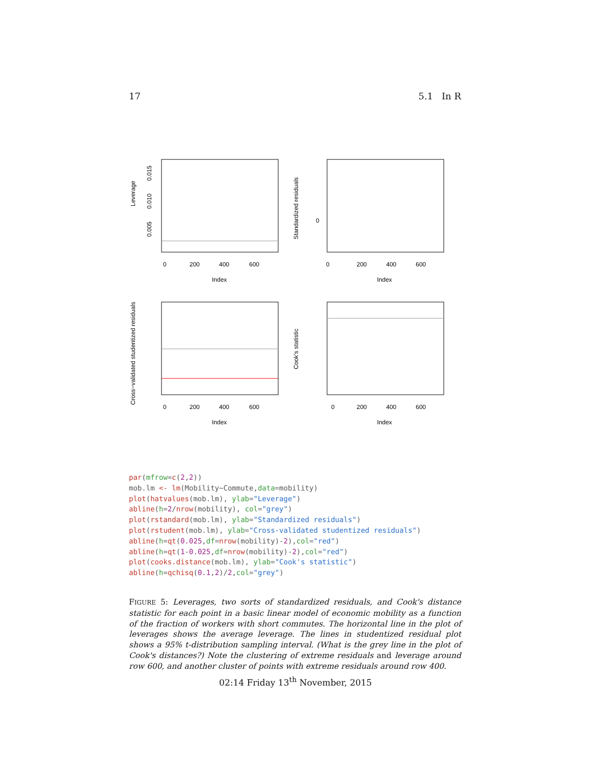17 5.1 In R
Leverage
0.005
0.010
0.015
0
200
400
600
Index
Standardized residuals
0
0
200
400
600
Index
Cross−validated studentized residuals
0
200
400
600
Index
Cook's statistic
0
200
400
600
Index
par(mfrow=c(2,2))
mob.lm <- lm(Mobility~Commute,data=mobility)
plot(hatvalues(mob.lm), ylab="Leverage")
abline(h=2/nrow(mobility), col="grey")
plot(rstandard(mob.lm), ylab="Standardized residuals")
plot(rstudent(mob.lm), ylab="Cross-validated studentized residuals")
abline(h=qt(0.025,df=nrow(mobility)-2),col="red")
abline(h=qt(1-0.025,df=nrow(mobility)-2),col="red")
plot(cooks.distance(mob.lm), ylab="Cook's statistic")
abline(h=qchisq(0.1,2)/2,col="grey")
FIGURE 5: Leverages, two sorts of standardized residuals, and Cook's distance statistic for each point in a basic linear model of economic mobility as a function of the fraction of workers with short commutes. The horizontal line in the plot of leverages shows the average leverage. The lines in studentized residual plot shows a 95% t-distribution sampling interval. (What is the grey line in the plot of Cook's distances?) Note the clustering of extreme residuals and leverage around row 600, and another cluster of points with extreme residuals around row 400.
02:14 Friday 13<sup>th</sup> November, 2015